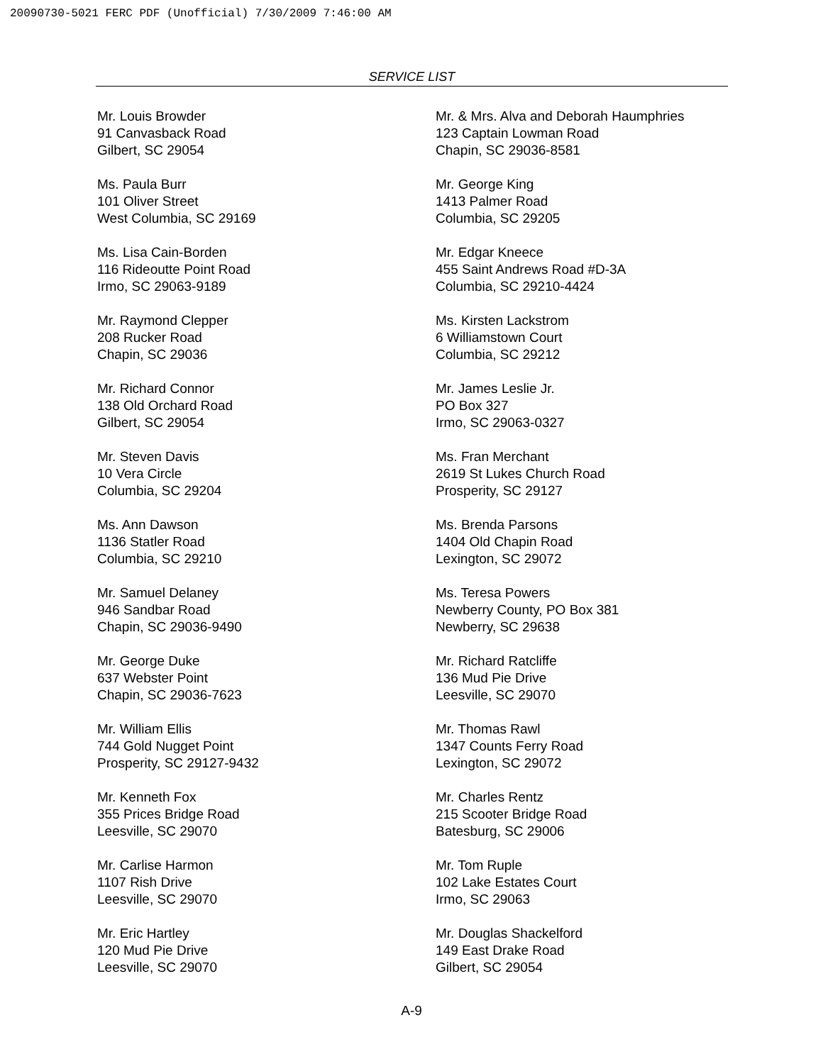20090730-5021 FERC PDF (Unofficial) 7/30/2009 7:46:00 AM
SERVICE LIST
Mr. Louis Browder
91 Canvasback Road
Gilbert, SC 29054
Ms. Paula Burr
101 Oliver Street
West Columbia, SC 29169
Ms. Lisa Cain-Borden
116 Rideoutte Point Road
Irmo, SC 29063-9189
Mr. Raymond Clepper
208 Rucker Road
Chapin, SC 29036
Mr. Richard Connor
138 Old Orchard Road
Gilbert, SC 29054
Mr. Steven Davis
10 Vera Circle
Columbia, SC 29204
Ms. Ann Dawson
1136 Statler Road
Columbia, SC 29210
Mr. Samuel Delaney
946 Sandbar Road
Chapin, SC 29036-9490
Mr. George Duke
637 Webster Point
Chapin, SC 29036-7623
Mr. William Ellis
744 Gold Nugget Point
Prosperity, SC 29127-9432
Mr. Kenneth Fox
355 Prices Bridge Road
Leesville, SC 29070
Mr. Carlise Harmon
1107 Rish Drive
Leesville, SC 29070
Mr. Eric Hartley
120 Mud Pie Drive
Leesville, SC 29070
Mr. & Mrs. Alva and Deborah Haumphries
123 Captain Lowman Road
Chapin, SC 29036-8581
Mr. George King
1413 Palmer Road
Columbia, SC 29205
Mr. Edgar Kneece
455 Saint Andrews Road #D-3A
Columbia, SC 29210-4424
Ms. Kirsten Lackstrom
6 Williamstown Court
Columbia, SC 29212
Mr. James Leslie Jr.
PO Box 327
Irmo, SC 29063-0327
Ms. Fran Merchant
2619 St Lukes Church Road
Prosperity, SC 29127
Ms. Brenda Parsons
1404 Old Chapin Road
Lexington, SC 29072
Ms. Teresa Powers
Newberry County, PO Box 381
Newberry, SC 29638
Mr. Richard Ratcliffe
136 Mud Pie Drive
Leesville, SC 29070
Mr. Thomas Rawl
1347 Counts Ferry Road
Lexington, SC 29072
Mr. Charles Rentz
215 Scooter Bridge Road
Batesburg, SC 29006
Mr. Tom Ruple
102 Lake Estates Court
Irmo, SC 29063
Mr. Douglas Shackelford
149 East Drake Road
Gilbert, SC 29054
A-9